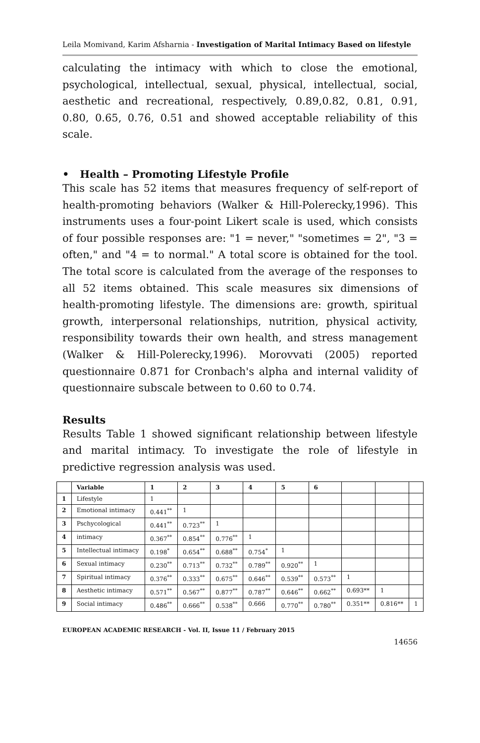Leila Momivand, Karim Afsharnia - Investigation of Marital Intimacy Based on lifestyle
calculating the intimacy with which to close the emotional, psychological, intellectual, sexual, physical, intellectual, social, aesthetic and recreational, respectively, 0.89,0.82, 0.81, 0.91, 0.80, 0.65, 0.76, 0.51 and showed acceptable reliability of this scale.
• Health – Promoting Lifestyle Profile
This scale has 52 items that measures frequency of self-report of health-promoting behaviors (Walker & Hill-Polerecky,1996). This instruments uses a four-point Likert scale is used, which consists of four possible responses are: "1 = never," "sometimes = 2", "3 = often," and "4 = to normal." A total score is obtained for the tool. The total score is calculated from the average of the responses to all 52 items obtained. This scale measures six dimensions of health-promoting lifestyle. The dimensions are: growth, spiritual growth, interpersonal relationships, nutrition, physical activity, responsibility towards their own health, and stress management (Walker & Hill-Polerecky,1996). Morovvati (2005) reported questionnaire 0.871 for Cronbach's alpha and internal validity of questionnaire subscale between to 0.60 to 0.74.
Results
Results Table 1 showed significant relationship between lifestyle and marital intimacy. To investigate the role of lifestyle in predictive regression analysis was used.
| | Variable | 1 | 2 | 3 | 4 | 5 | 6 | | | |
| --- | --- | --- | --- | --- | --- | --- | --- | --- | --- | --- |
| 1 | Lifestyle | 1 | | | | | | | | |
| 2 | Emotional intimacy | 0.441<sup>**</sup> | 1 | | | | | | | |
| 3 | Pschycological | 0.441<sup>**</sup> | 0.723<sup>**</sup> | 1 | | | | | | |
| 4 | intimacy | 0.367<sup>**</sup> | 0.854<sup>**</sup> | 0.776<sup>**</sup> | 1 | | | | | |
| 5 | Intellectual intimacy | 0.198<sup>*</sup> | 0.654<sup>**</sup> | 0.688<sup>**</sup> | 0.754<sup>*</sup> | 1 | | | | |
| 6 | Sexual intimacy | 0.230<sup>**</sup> | 0.713<sup>**</sup> | 0.732<sup>**</sup> | 0.789<sup>**</sup> | 0.920<sup>**</sup> | 1 | | | |
| 7 | Spiritual intimacy | 0.376<sup>**</sup> | 0.333<sup>**</sup> | 0.675<sup>**</sup> | 0.646<sup>**</sup> | 0.539<sup>**</sup> | 0.573<sup>**</sup> | 1 | | |
| 8 | Aesthetic intimacy | 0.571<sup>**</sup> | 0.567<sup>**</sup> | 0.877<sup>**</sup> | 0.787<sup>**</sup> | 0.646<sup>**</sup> | 0.662<sup>**</sup> | 0.693** | 1 | |
| 9 | Social intimacy | 0.486<sup>**</sup> | 0.666<sup>**</sup> | 0.538<sup>**</sup> | 0.666 | 0.770<sup>**</sup> | 0.780<sup>**</sup> | 0.351** | 0.816** | 1 |
EUROPEAN ACADEMIC RESEARCH - Vol. II, Issue 11 / February 2015
14656